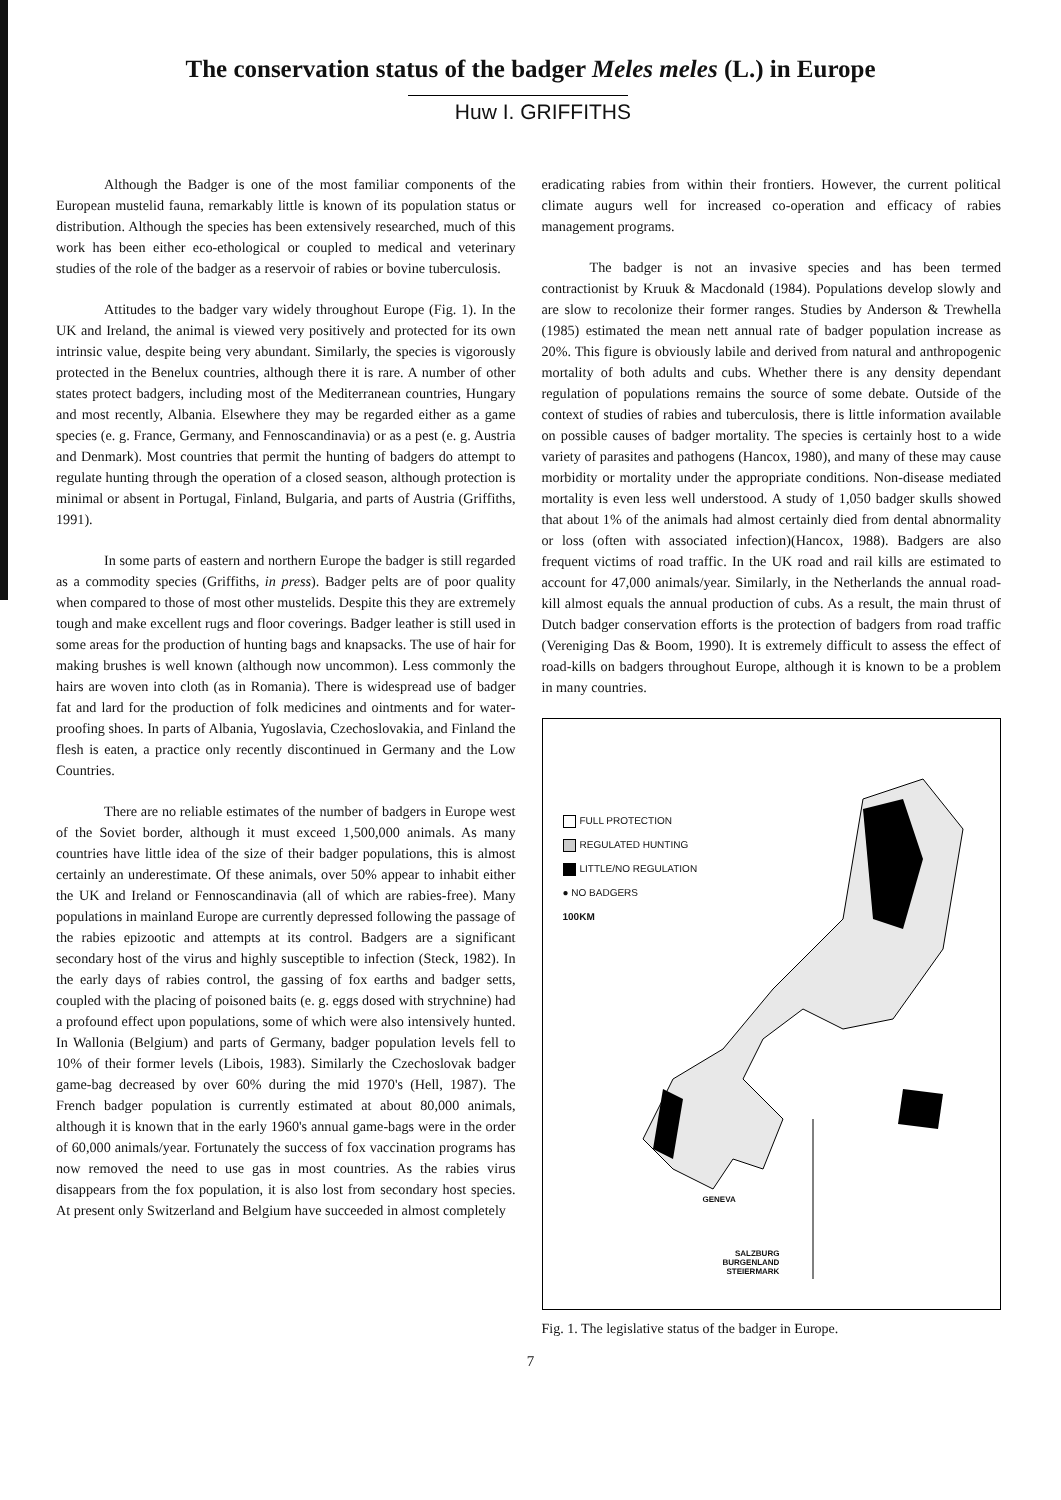The conservation status of the badger Meles meles (L.) in Europe
Huw I. GRIFFITHS
Although the Badger is one of the most familiar components of the European mustelid fauna, remarkably little is known of its population status or distribution. Although the species has been extensively researched, much of this work has been either eco-ethological or coupled to medical and veterinary studies of the role of the badger as a reservoir of rabies or bovine tuberculosis.
Attitudes to the badger vary widely throughout Europe (Fig. 1). In the UK and Ireland, the animal is viewed very positively and protected for its own intrinsic value, despite being very abundant. Similarly, the species is vigorously protected in the Benelux countries, although there it is rare. A number of other states protect badgers, including most of the Mediterranean countries, Hungary and most recently, Albania. Elsewhere they may be regarded either as a game species (e. g. France, Germany, and Fennoscandinavia) or as a pest (e. g. Austria and Denmark). Most countries that permit the hunting of badgers do attempt to regulate hunting through the operation of a closed season, although protection is minimal or absent in Portugal, Finland, Bulgaria, and parts of Austria (Griffiths, 1991).
In some parts of eastern and northern Europe the badger is still regarded as a commodity species (Griffiths, in press). Badger pelts are of poor quality when compared to those of most other mustelids. Despite this they are extremely tough and make excellent rugs and floor coverings. Badger leather is still used in some areas for the production of hunting bags and knapsacks. The use of hair for making brushes is well known (although now uncommon). Less commonly the hairs are woven into cloth (as in Romania). There is widespread use of badger fat and lard for the production of folk medicines and ointments and for water-proofing shoes. In parts of Albania, Yugoslavia, Czechoslovakia, and Finland the flesh is eaten, a practice only recently discontinued in Germany and the Low Countries.
There are no reliable estimates of the number of badgers in Europe west of the Soviet border, although it must exceed 1,500,000 animals. As many countries have little idea of the size of their badger populations, this is almost certainly an underestimate. Of these animals, over 50% appear to inhabit either the UK and Ireland or Fennoscandinavia (all of which are rabies-free). Many populations in mainland Europe are currently depressed following the passage of the rabies epizootic and attempts at its control. Badgers are a significant secondary host of the virus and highly susceptible to infection (Steck, 1982). In the early days of rabies control, the gassing of fox earths and badger setts, coupled with the placing of poisoned baits (e. g. eggs dosed with strychnine) had a profound effect upon populations, some of which were also intensively hunted. In Wallonia (Belgium) and parts of Germany, badger population levels fell to 10% of their former levels (Libois, 1983). Similarly the Czechoslovak badger game-bag decreased by over 60% during the mid 1970's (Hell, 1987). The French badger population is currently estimated at about 80,000 animals, although it is known that in the early 1960's annual game-bags were in the order of 60,000 animals/year. Fortunately the success of fox vaccination programs has now removed the need to use gas in most countries. As the rabies virus disappears from the fox population, it is also lost from secondary host species. At present only Switzerland and Belgium have succeeded in almost completely
eradicating rabies from within their frontiers. However, the current political climate augurs well for increased co-operation and efficacy of rabies management programs.
The badger is not an invasive species and has been termed contractionist by Kruuk & Macdonald (1984). Populations develop slowly and are slow to recolonize their former ranges. Studies by Anderson & Trewhella (1985) estimated the mean nett annual rate of badger population increase as 20%. This figure is obviously labile and derived from natural and anthropogenic mortality of both adults and cubs. Whether there is any density dependant regulation of populations remains the source of some debate. Outside of the context of studies of rabies and tuberculosis, there is little information available on possible causes of badger mortality. The species is certainly host to a wide variety of parasites and pathogens (Hancox, 1980), and many of these may cause morbidity or mortality under the appropriate conditions. Non-disease mediated mortality is even less well understood. A study of 1,050 badger skulls showed that about 1% of the animals had almost certainly died from dental abnormality or loss (often with associated infection)(Hancox, 1988). Badgers are also frequent victims of road traffic. In the UK road and rail kills are estimated to account for 47,000 animals/year. Similarly, in the Netherlands the annual road-kill almost equals the annual production of cubs. As a result, the main thrust of Dutch badger conservation efforts is the protection of badgers from road traffic (Vereniging Das & Boom, 1990). It is extremely difficult to assess the effect of road-kills on badgers throughout Europe, although it is known to be a problem in many countries.
FULL PROTECTION
REGULATED HUNTING
LITTLE/NO REGULATION
● NO BADGERS
100KM
GENEVA
SALZBURG
BURGENLAND
STEIERMARK
Fig. 1. The legislative status of the badger in Europe.
7